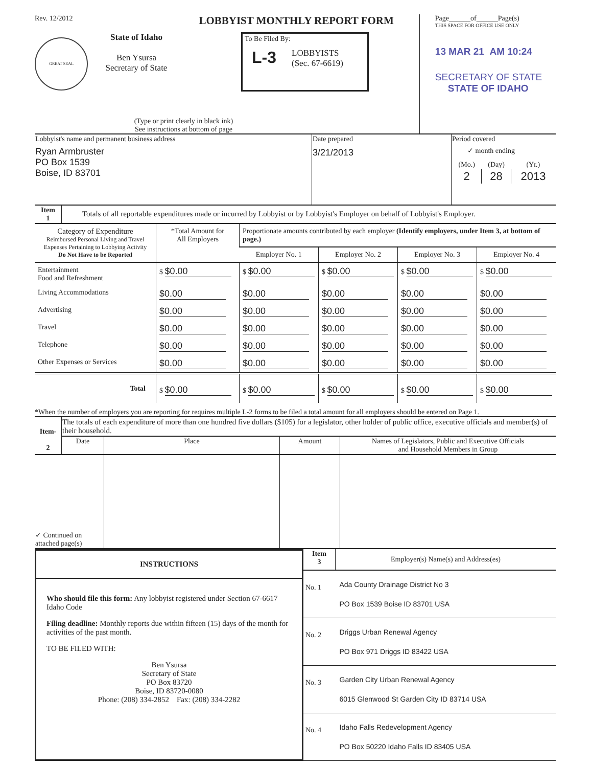Rev. 12/2012 LOBBYIST MONTHLY REPORT FORM
GREAT SEAL
State of Idaho
Ben Ysursa
Secretary of State
To Be Filed By:
L-3 LOBBYISTS
(Sec. 67-6619)
(Type or print clearly in black ink)
See instructions at bottom of page
Page______of______Page(s)
THIS SPACE FOR OFFICE USE ONLY
13 MAR 21 AM 10:24
SECRETARY OF STATE
STATE OF IDAHO
| Lobbyist's name and permanent business address Ryan Armbruster PO Box 1539 Boise, ID 83701 | Date prepared 3/21/2013 | Period covered ✓ month ending / (Mo.) / (Day) / (Yr.) / / 2 / 28 / 2013 / |
| Item 1 | Totals of all reportable expenditures made or incurred by Lobbyist or by Lobbyist's Employer on behalf of Lobbyist's Employer. |
| Category of Expenditure Reimbursed Personal Living and Travel Expenses Pertaining to Lobbying Activity Do Not Have to be Reported | *Total Amount for All Employers | Proportionate amounts contributed by each employer (Identify employers, under Item 3, at bottom of page.) | | | |
| | | Employer No. 1 | Employer No. 2 | Employer No. 3 | Employer No. 4 |
| Entertainment Food and Refreshment | $ $0.00 | $ $0.00 | $ $0.00 | $ $0.00 | $ $0.00 |
| Living Accommodations | $0.00 | $0.00 | $0.00 | $0.00 | $0.00 |
| Advertising | $0.00 | $0.00 | $0.00 | $0.00 | $0.00 |
| Travel | $0.00 | $0.00 | $0.00 | $0.00 | $0.00 |
| Telephone | $0.00 | $0.00 | $0.00 | $0.00 | $0.00 |
| Other Expenses or Services | $0.00 | $0.00 | $0.00 | $0.00 | $0.00 |
| Total | $ $0.00 | $ $0.00 | $ $0.00 | $ $0.00 | $ $0.00 |
*When the number of employers you are reporting for requires multiple L-2 forms to be filed a total amount for all employers should be entered on Page 1.
| Item- 2 | The totals of each expenditure of more than one hundred five dollars ($105) for a legislator, other holder of public office, executive officials and member(s) of their household. | | | |
| | Date | Place | Amount | Names of Legislators, Public and Executive Officials and Household Members in Group |
| ✓ Continued on attached page(s) | | | | |
INSTRUCTIONS
Who should file this form: Any lobbyist registered under Section 67-6617 Idaho Code
Filing deadline: Monthly reports due within fifteen (15) days of the month for activities of the past month.
TO BE FILED WITH:
Ben Ysursa
Secretary of State
PO Box 83720
Boise, ID 83720-0080
Phone: (208) 334-2852 Fax: (208) 334-2282
| Item 3 | Employer(s) Name(s) and Address(es) |
| No. 1 | Ada County Drainage District No 3 PO Box 1539 Boise ID 83701 USA |
| No. 2 | Driggs Urban Renewal Agency PO Box 971 Driggs ID 83422 USA |
| No. 3 | Garden City Urban Renewal Agency 6015 Glenwood St Garden City ID 83714 USA |
| No. 4 | Idaho Falls Redevelopment Agency PO Box 50220 Idaho Falls ID 83405 USA |